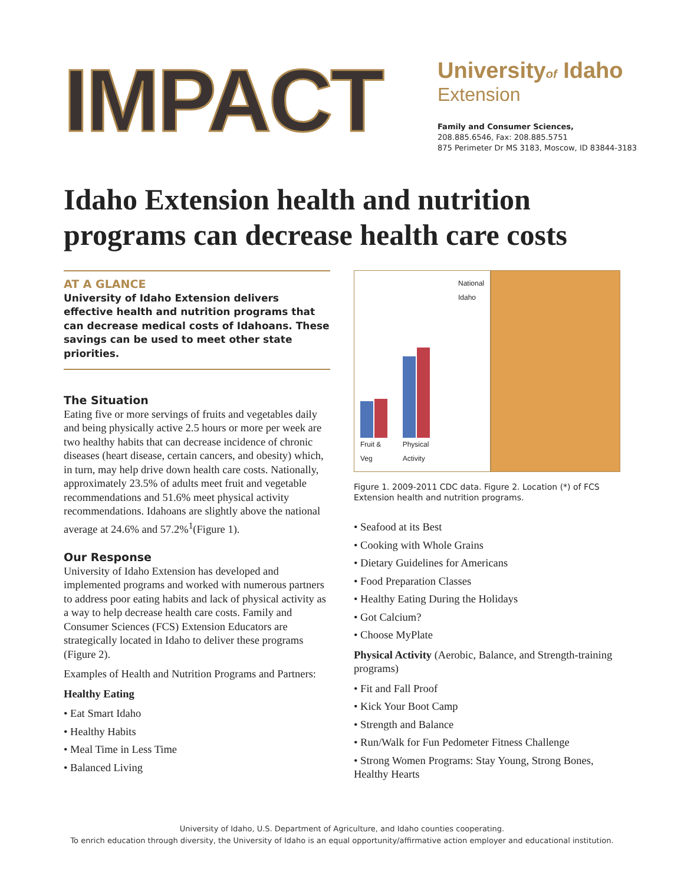IMPACT
Universityof Idaho
Extension
Family and Consumer Sciences,
208.885.6546, Fax: 208.885.5751
875 Perimeter Dr MS 3183, Moscow, ID 83844-3183
Idaho Extension health and nutrition programs can decrease health care costs
AT A GLANCE
University of Idaho Extension delivers effective health and nutrition programs that can decrease medical costs of Idahoans. These savings can be used to meet other state priorities.
The Situation
Eating five or more servings of fruits and vegetables daily and being physically active 2.5 hours or more per week are two healthy habits that can decrease incidence of chronic diseases (heart disease, certain cancers, and obesity) which, in turn, may help drive down health care costs. Nationally, approximately 23.5% of adults meet fruit and vegetable recommendations and 51.6% meet physical activity recommendations. Idahoans are slightly above the national average at 24.6% and 57.2%<sup>1</sup>(Figure 1).
Our Response
University of Idaho Extension has developed and implemented programs and worked with numerous partners to address poor eating habits and lack of physical activity as a way to help decrease health care costs. Family and Consumer Sciences (FCS) Extension Educators are strategically located in Idaho to deliver these programs (Figure 2).
Examples of Health and Nutrition Programs and Partners:
Healthy Eating
• Eat Smart Idaho
• Healthy Habits
• Meal Time in Less Time
• Balanced Living
Fruit & Veg
Physical Activity
National
Idaho
Figure 1. 2009-2011 CDC data. Figure 2. Location (*) of FCS Extension health and nutrition programs.
• Seafood at its Best
• Cooking with Whole Grains
• Dietary Guidelines for Americans
• Food Preparation Classes
• Healthy Eating During the Holidays
• Got Calcium?
• Choose MyPlate
Physical Activity (Aerobic, Balance, and Strength-training programs)
• Fit and Fall Proof
• Kick Your Boot Camp
• Strength and Balance
• Run/Walk for Fun Pedometer Fitness Challenge
• Strong Women Programs: Stay Young, Strong Bones, Healthy Hearts
University of Idaho, U.S. Department of Agriculture, and Idaho counties cooperating.
To enrich education through diversity, the University of Idaho is an equal opportunity/affirmative action employer and educational institution.